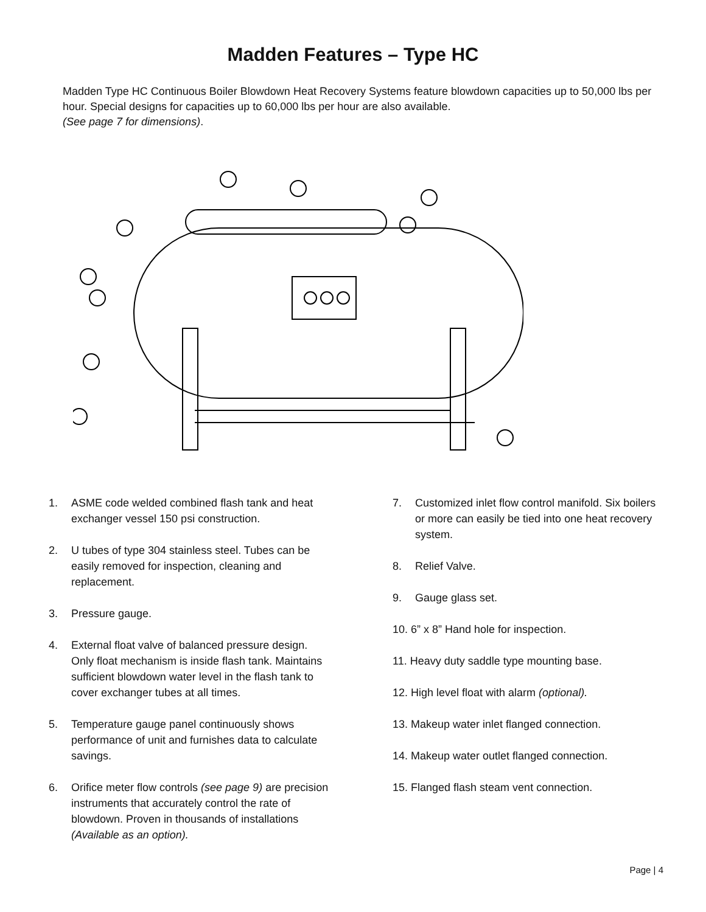Madden Features – Type HC
Madden Type HC Continuous Boiler Blowdown Heat Recovery Systems feature blowdown capacities up to 50,000 lbs per hour. Special designs for capacities up to 60,000 lbs per hour are also available.
(See page 7 for dimensions).
1. ASME code welded combined flash tank and heat exchanger vessel 150 psi construction.
2. U tubes of type 304 stainless steel. Tubes can be easily removed for inspection, cleaning and replacement.
3. Pressure gauge.
4. External float valve of balanced pressure design. Only float mechanism is inside flash tank. Maintains sufficient blowdown water level in the flash tank to cover exchanger tubes at all times.
5. Temperature gauge panel continuously shows performance of unit and furnishes data to calculate savings.
6. Orifice meter flow controls (see page 9) are precision instruments that accurately control the rate of blowdown. Proven in thousands of installations (Available as an option).
7. Customized inlet flow control manifold. Six boilers or more can easily be tied into one heat recovery system.
8. Relief Valve.
9. Gauge glass set.
10. 6” x 8” Hand hole for inspection.
11. Heavy duty saddle type mounting base.
12. High level float with alarm (optional).
13. Makeup water inlet flanged connection.
14. Makeup water outlet flanged connection.
15. Flanged flash steam vent connection.
Page | 4